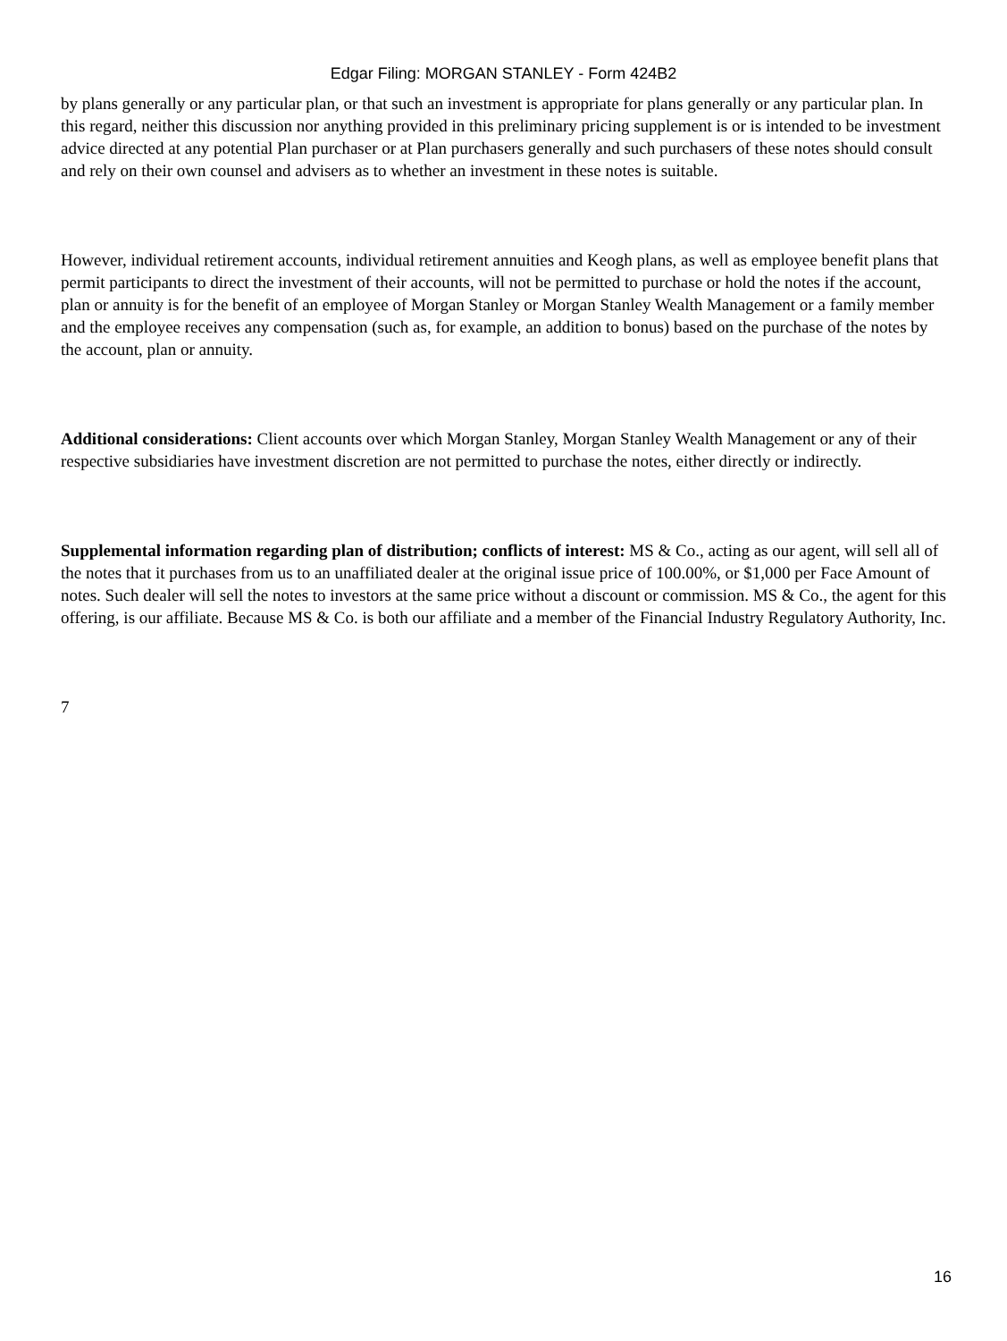Edgar Filing: MORGAN STANLEY - Form 424B2
by plans generally or any particular plan, or that such an investment is appropriate for plans generally or any particular plan. In this regard, neither this discussion nor anything provided in this preliminary pricing supplement is or is intended to be investment advice directed at any potential Plan purchaser or at Plan purchasers generally and such purchasers of these notes should consult and rely on their own counsel and advisers as to whether an investment in these notes is suitable.
However, individual retirement accounts, individual retirement annuities and Keogh plans, as well as employee benefit plans that permit participants to direct the investment of their accounts, will not be permitted to purchase or hold the notes if the account, plan or annuity is for the benefit of an employee of Morgan Stanley or Morgan Stanley Wealth Management or a family member and the employee receives any compensation (such as, for example, an addition to bonus) based on the purchase of the notes by the account, plan or annuity.
Additional considerations: Client accounts over which Morgan Stanley, Morgan Stanley Wealth Management or any of their respective subsidiaries have investment discretion are not permitted to purchase the notes, either directly or indirectly.
Supplemental information regarding plan of distribution; conflicts of interest: MS & Co., acting as our agent, will sell all of the notes that it purchases from us to an unaffiliated dealer at the original issue price of 100.00%, or $1,000 per Face Amount of notes. Such dealer will sell the notes to investors at the same price without a discount or commission. MS & Co., the agent for this offering, is our affiliate. Because MS & Co. is both our affiliate and a member of the Financial Industry Regulatory Authority, Inc.
7
16